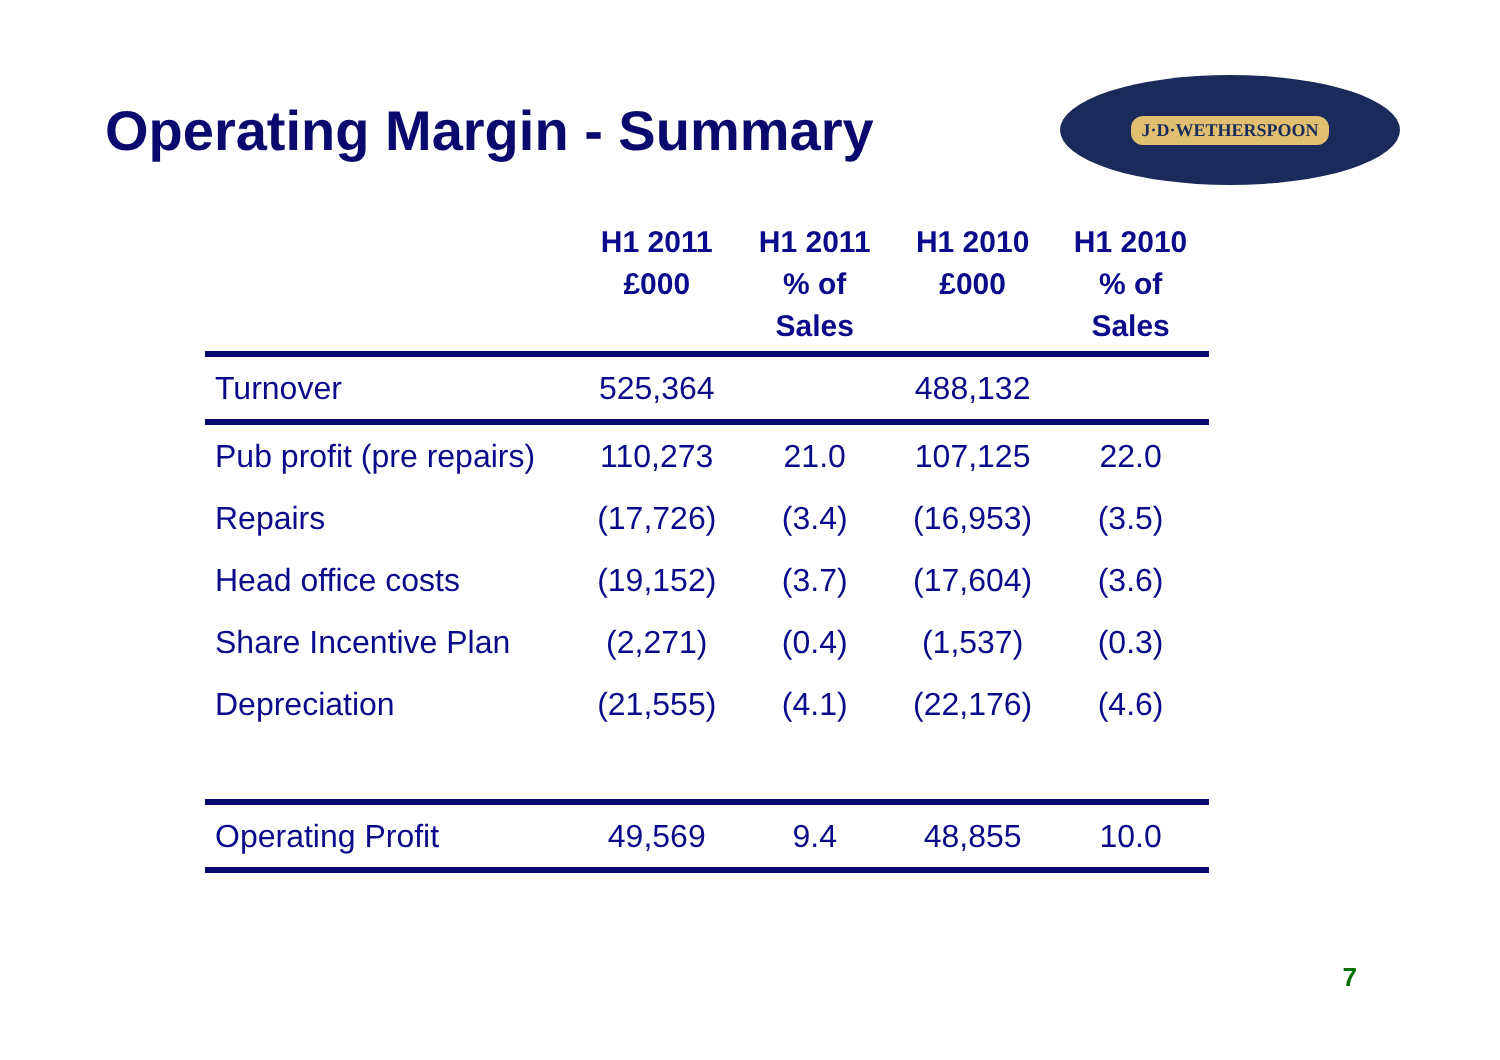Operating Margin - Summary
J·D·WETHERSPOON
| | H1 2011 £000 | H1 2011 % of Sales | H1 2010 £000 | H1 2010 % of Sales |
| --- | --- | --- | --- | --- |
| Turnover | 525,364 | | 488,132 | |
| Pub profit (pre repairs) | 110,273 | 21.0 | 107,125 | 22.0 |
| Repairs | (17,726) | (3.4) | (16,953) | (3.5) |
| Head office costs | (19,152) | (3.7) | (17,604) | (3.6) |
| Share Incentive Plan | (2,271) | (0.4) | (1,537) | (0.3) |
| Depreciation | (21,555) | (4.1) | (22,176) | (4.6) |
| Operating Profit | 49,569 | 9.4 | 48,855 | 10.0 |
7